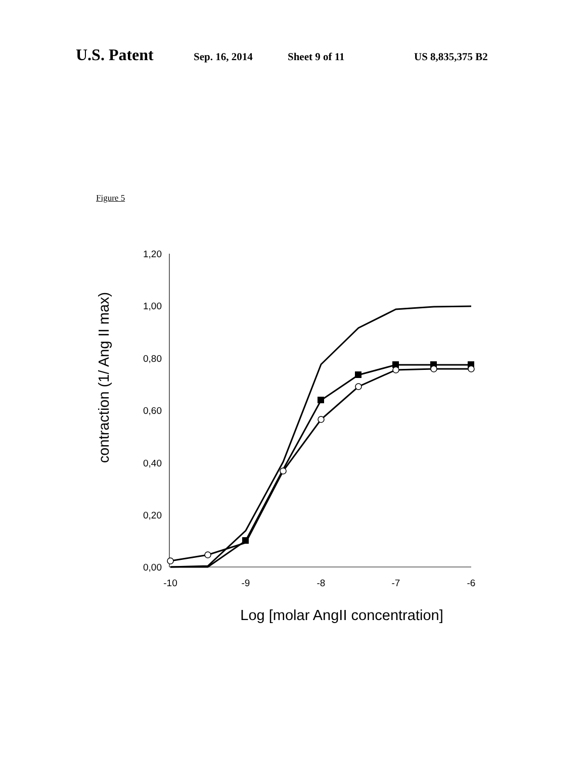U.S. Patent Sep. 16, 2014 Sheet 9 of 11 US 8,835,375 B2
Figure 5
1,20
1,00
0,80
0,60
0,40
0,20
0,00
-10
-9
-8
-7
-6
Log [molar AngII concentration]
contraction (1/ Ang II max)